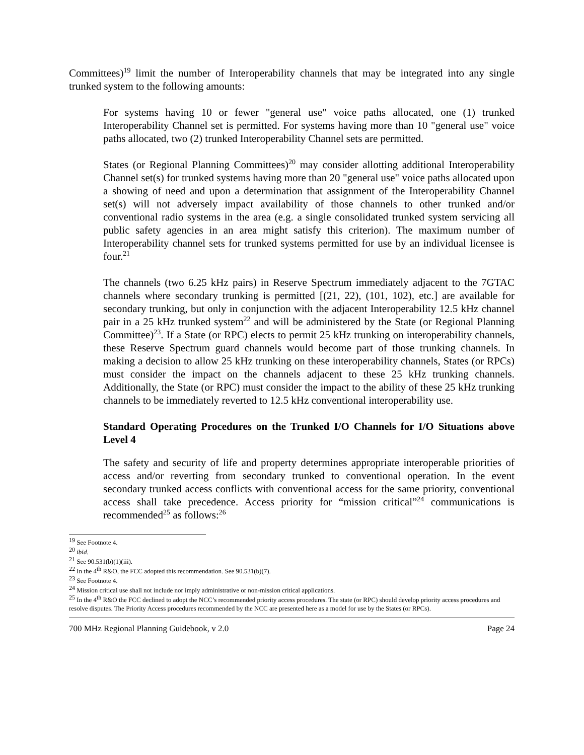Committees)<sup>19</sup> limit the number of Interoperability channels that may be integrated into any single trunked system to the following amounts:
For systems having 10 or fewer "general use" voice paths allocated, one (1) trunked Interoperability Channel set is permitted. For systems having more than 10 "general use" voice paths allocated, two (2) trunked Interoperability Channel sets are permitted.
States (or Regional Planning Committees)<sup>20</sup> may consider allotting additional Interoperability Channel set(s) for trunked systems having more than 20 "general use" voice paths allocated upon a showing of need and upon a determination that assignment of the Interoperability Channel set(s) will not adversely impact availability of those channels to other trunked and/or conventional radio systems in the area (e.g. a single consolidated trunked system servicing all public safety agencies in an area might satisfy this criterion). The maximum number of Interoperability channel sets for trunked systems permitted for use by an individual licensee is four.<sup>21</sup>
The channels (two 6.25 kHz pairs) in Reserve Spectrum immediately adjacent to the 7GTAC channels where secondary trunking is permitted [(21, 22), (101, 102), etc.] are available for secondary trunking, but only in conjunction with the adjacent Interoperability 12.5 kHz channel pair in a 25 kHz trunked system<sup>22</sup> and will be administered by the State (or Regional Planning Committee)<sup>23</sup>. If a State (or RPC) elects to permit 25 kHz trunking on interoperability channels, these Reserve Spectrum guard channels would become part of those trunking channels. In making a decision to allow 25 kHz trunking on these interoperability channels, States (or RPCs) must consider the impact on the channels adjacent to these 25 kHz trunking channels. Additionally, the State (or RPC) must consider the impact to the ability of these 25 kHz trunking channels to be immediately reverted to 12.5 kHz conventional interoperability use.
Standard Operating Procedures on the Trunked I/O Channels for I/O Situations above Level 4
The safety and security of life and property determines appropriate interoperable priorities of access and/or reverting from secondary trunked to conventional operation. In the event secondary trunked access conflicts with conventional access for the same priority, conventional access shall take precedence. Access priority for “mission critical”<sup>24</sup> communications is recommended<sup>25</sup> as follows:<sup>26</sup>
<sup>19</sup> See Footnote 4.
<sup>20</sup> ibid.
<sup>21</sup> See 90.531(b)(1)(iii).
<sup>22</sup> In the 4<sup>th</sup> R&O, the FCC adopted this recommendation. See 90.531(b)(7).
<sup>23</sup> See Footnote 4.
<sup>24</sup> Mission critical use shall not include nor imply administrative or non-mission critical applications.
<sup>25</sup> In the 4<sup>th</sup> R&O the FCC declined to adopt the NCC’s recommended priority access procedures. The state (or RPC) should develop priority access procedures and resolve disputes. The Priority Access procedures recommended by the NCC are presented here as a model for use by the States (or RPCs).
700 MHz Regional Planning Guidebook, v 2.0 Page 24